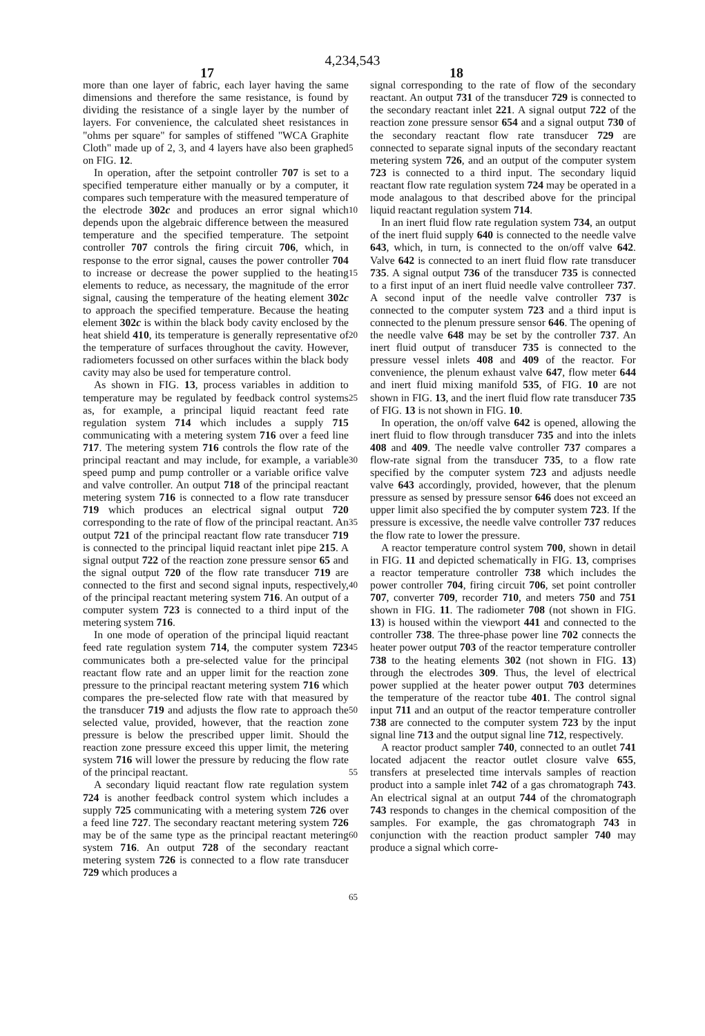4,234,543
17 18
more than one layer of fabric, each layer having the same dimensions and therefore the same resistance, is found by dividing the resistance of a single layer by the number of layers. For convenience, the calculated sheet resistances in "ohms per square" for samples of stiffened "WCA Graphite Cloth" made up of 2, 3, and 4 layers have also been graphed on FIG. 12.
In operation, after the setpoint controller 707 is set to a specified temperature either manually or by a computer, it compares such temperature with the measured temperature of the electrode 302c and produces an error signal which depends upon the algebraic difference between the measured temperature and the specified temperature. The setpoint controller 707 controls the firing circuit 706, which, in response to the error signal, causes the power controller 704 to increase or decrease the power supplied to the heating elements to reduce, as necessary, the magnitude of the error signal, causing the temperature of the heating element 302c to approach the specified temperature. Because the heating element 302c is within the black body cavity enclosed by the heat shield 410, its temperature is generally representative of the temperature of surfaces throughout the cavity. However, radiometers focussed on other surfaces within the black body cavity may also be used for temperature control.
As shown in FIG. 13, process variables in addition to temperature may be regulated by feedback control systems as, for example, a principal liquid reactant feed rate regulation system 714 which includes a supply 715 communicating with a metering system 716 over a feed line 717. The metering system 716 controls the flow rate of the principal reactant and may include, for example, a variable speed pump and pump controller or a variable orifice valve and valve controller. An output 718 of the principal reactant metering system 716 is connected to a flow rate transducer 719 which produces an electrical signal output 720 corresponding to the rate of flow of the principal reactant. An output 721 of the principal reactant flow rate transducer 719 is connected to the principal liquid reactant inlet pipe 215. A signal output 722 of the reaction zone pressure sensor 65 and the signal output 720 of the flow rate transducer 719 are connected to the first and second signal inputs, respectively, of the principal reactant metering system 716. An output of a computer system 723 is connected to a third input of the metering system 716.
In one mode of operation of the principal liquid reactant feed rate regulation system 714, the computer system 723 communicates both a pre-selected value for the principal reactant flow rate and an upper limit for the reaction zone pressure to the principal reactant metering system 716 which compares the pre-selected flow rate with that measured by the transducer 719 and adjusts the flow rate to approach the selected value, provided, however, that the reaction zone pressure is below the prescribed upper limit. Should the reaction zone pressure exceed this upper limit, the metering system 716 will lower the pressure by reducing the flow rate of the principal reactant.
A secondary liquid reactant flow rate regulation system 724 is another feedback control system which includes a supply 725 communicating with a metering system 726 over a feed line 727. The secondary reactant metering system 726 may be of the same type as the principal reactant metering system 716. An output 728 of the secondary reactant metering system 726 is connected to a flow rate transducer 729 which produces a
5
10
15
20
25
30
35
40
45
50
55
60
65
signal corresponding to the rate of flow of the secondary reactant. An output 731 of the transducer 729 is connected to the secondary reactant inlet 221. A signal output 722 of the reaction zone pressure sensor 654 and a signal output 730 of the secondary reactant flow rate transducer 729 are connected to separate signal inputs of the secondary reactant metering system 726, and an output of the computer system 723 is connected to a third input. The secondary liquid reactant flow rate regulation system 724 may be operated in a mode analagous to that described above for the principal liquid reactant regulation system 714.
In an inert fluid flow rate regulation system 734, an output of the inert fluid supply 640 is connected to the needle valve 643, which, in turn, is connected to the on/off valve 642. Valve 642 is connected to an inert fluid flow rate transducer 735. A signal output 736 of the transducer 735 is connected to a first input of an inert fluid needle valve controlleer 737. A second input of the needle valve controller 737 is connected to the computer system 723 and a third input is connected to the plenum pressure sensor 646. The opening of the needle valve 648 may be set by the controller 737. An inert fluid output of transducer 735 is connected to the pressure vessel inlets 408 and 409 of the reactor. For convenience, the plenum exhaust valve 647, flow meter 644 and inert fluid mixing manifold 535, of FIG. 10 are not shown in FIG. 13, and the inert fluid flow rate transducer 735 of FIG. 13 is not shown in FIG. 10.
In operation, the on/off valve 642 is opened, allowing the inert fluid to flow through transducer 735 and into the inlets 408 and 409. The needle valve controller 737 compares a flow-rate signal from the transducer 735, to a flow rate specified by the computer system 723 and adjusts needle valve 643 accordingly, provided, however, that the plenum pressure as sensed by pressure sensor 646 does not exceed an upper limit also specified the by computer system 723. If the pressure is excessive, the needle valve controller 737 reduces the flow rate to lower the pressure.
A reactor temperature control system 700, shown in detail in FIG. 11 and depicted schematically in FIG. 13, comprises a reactor temperature controller 738 which includes the power controller 704, firing circuit 706, set point controller 707, converter 709, recorder 710, and meters 750 and 751 shown in FIG. 11. The radiometer 708 (not shown in FIG. 13) is housed within the viewport 441 and connected to the controller 738. The three-phase power line 702 connects the heater power output 703 of the reactor temperature controller 738 to the heating elements 302 (not shown in FIG. 13) through the electrodes 309. Thus, the level of electrical power supplied at the heater power output 703 determines the temperature of the reactor tube 401. The control signal input 711 and an output of the reactor temperature controller 738 are connected to the computer system 723 by the input signal line 713 and the output signal line 712, respectively.
A reactor product sampler 740, connected to an outlet 741 located adjacent the reactor outlet closure valve 655, transfers at preselected time intervals samples of reaction product into a sample inlet 742 of a gas chromatograph 743. An electrical signal at an output 744 of the chromatograph 743 responds to changes in the chemical composition of the samples. For example, the gas chromatograph 743 in conjunction with the reaction product sampler 740 may produce a signal which corre-